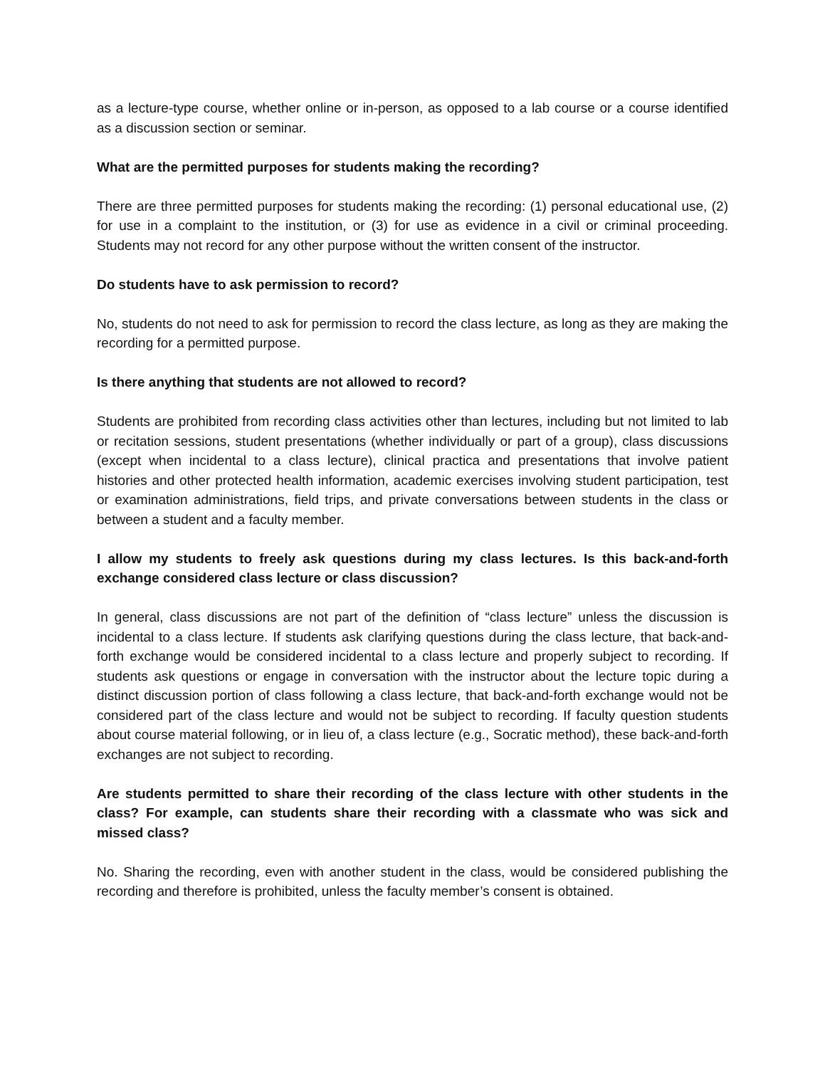as a lecture-type course, whether online or in-person, as opposed to a lab course or a course identified as a discussion section or seminar.
What are the permitted purposes for students making the recording?
There are three permitted purposes for students making the recording: (1) personal educational use, (2) for use in a complaint to the institution, or (3) for use as evidence in a civil or criminal proceeding. Students may not record for any other purpose without the written consent of the instructor.
Do students have to ask permission to record?
No, students do not need to ask for permission to record the class lecture, as long as they are making the recording for a permitted purpose.
Is there anything that students are not allowed to record?
Students are prohibited from recording class activities other than lectures, including but not limited to lab or recitation sessions, student presentations (whether individually or part of a group), class discussions (except when incidental to a class lecture), clinical practica and presentations that involve patient histories and other protected health information, academic exercises involving student participation, test or examination administrations, field trips, and private conversations between students in the class or between a student and a faculty member.
I allow my students to freely ask questions during my class lectures. Is this back-and-forth exchange considered class lecture or class discussion?
In general, class discussions are not part of the definition of “class lecture” unless the discussion is incidental to a class lecture. If students ask clarifying questions during the class lecture, that back-and-forth exchange would be considered incidental to a class lecture and properly subject to recording. If students ask questions or engage in conversation with the instructor about the lecture topic during a distinct discussion portion of class following a class lecture, that back-and-forth exchange would not be considered part of the class lecture and would not be subject to recording. If faculty question students about course material following, or in lieu of, a class lecture (e.g., Socratic method), these back-and-forth exchanges are not subject to recording.
Are students permitted to share their recording of the class lecture with other students in the class? For example, can students share their recording with a classmate who was sick and missed class?
No. Sharing the recording, even with another student in the class, would be considered publishing the recording and therefore is prohibited, unless the faculty member’s consent is obtained.